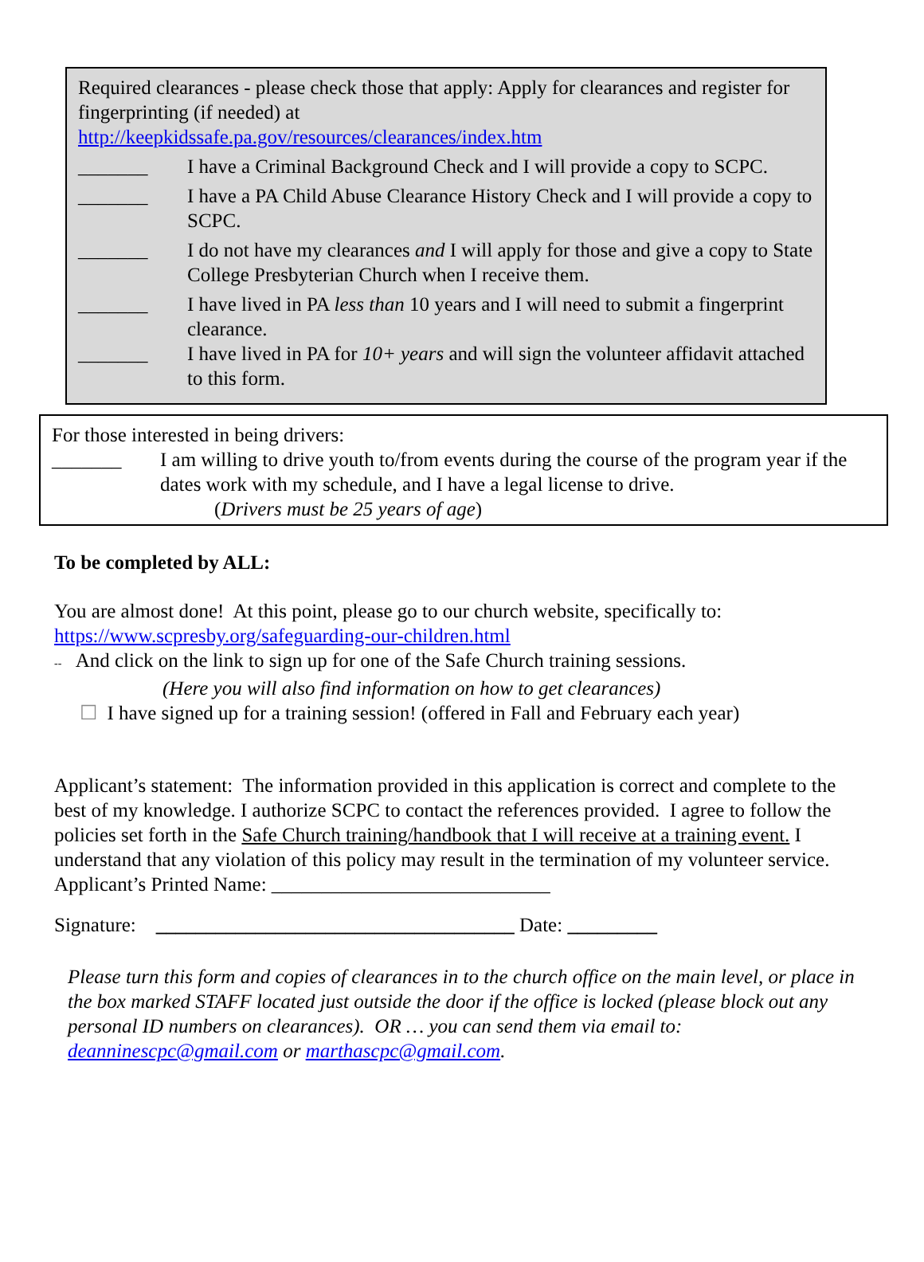Required clearances - please check those that apply: Apply for clearances and register for fingerprinting (if needed) at
http://keepkidssafe.pa.gov/resources/clearances/index.htm
_______ I have a Criminal Background Check and I will provide a copy to SCPC.
_______ I have a PA Child Abuse Clearance History Check and I will provide a copy to SCPC.
_______ I do not have my clearances and I will apply for those and give a copy to State College Presbyterian Church when I receive them.
_______ I have lived in PA less than 10 years and I will need to submit a fingerprint clearance.
_______ I have lived in PA for 10+ years and will sign the volunteer affidavit attached to this form.
For those interested in being drivers:
_______ I am willing to drive youth to/from events during the course of the program year if the dates work with my schedule, and I have a legal license to drive.
(Drivers must be 25 years of age)
To be completed by ALL:
You are almost done! At this point, please go to our church website, specifically to:
https://www.scpresby.org/safeguarding-our-children.html
-- And click on the link to sign up for one of the Safe Church training sessions.
(Here you will also find information on how to get clearances)
☐ I have signed up for a training session! (offered in Fall and February each year)
Applicant’s statement: The information provided in this application is correct and complete to the best of my knowledge. I authorize SCPC to contact the references provided. I agree to follow the policies set forth in the Safe Church training/handbook that I will receive at a training event. I understand that any violation of this policy may result in the termination of my volunteer service.
Applicant’s Printed Name: ____________________________
Signature: ____________________________________ Date: _________
Please turn this form and copies of clearances in to the church office on the main level, or place in the box marked STAFF located just outside the door if the office is locked (please block out any personal ID numbers on clearances). OR … you can send them via email to: deanninescpc@gmail.com or marthascpc@gmail.com.